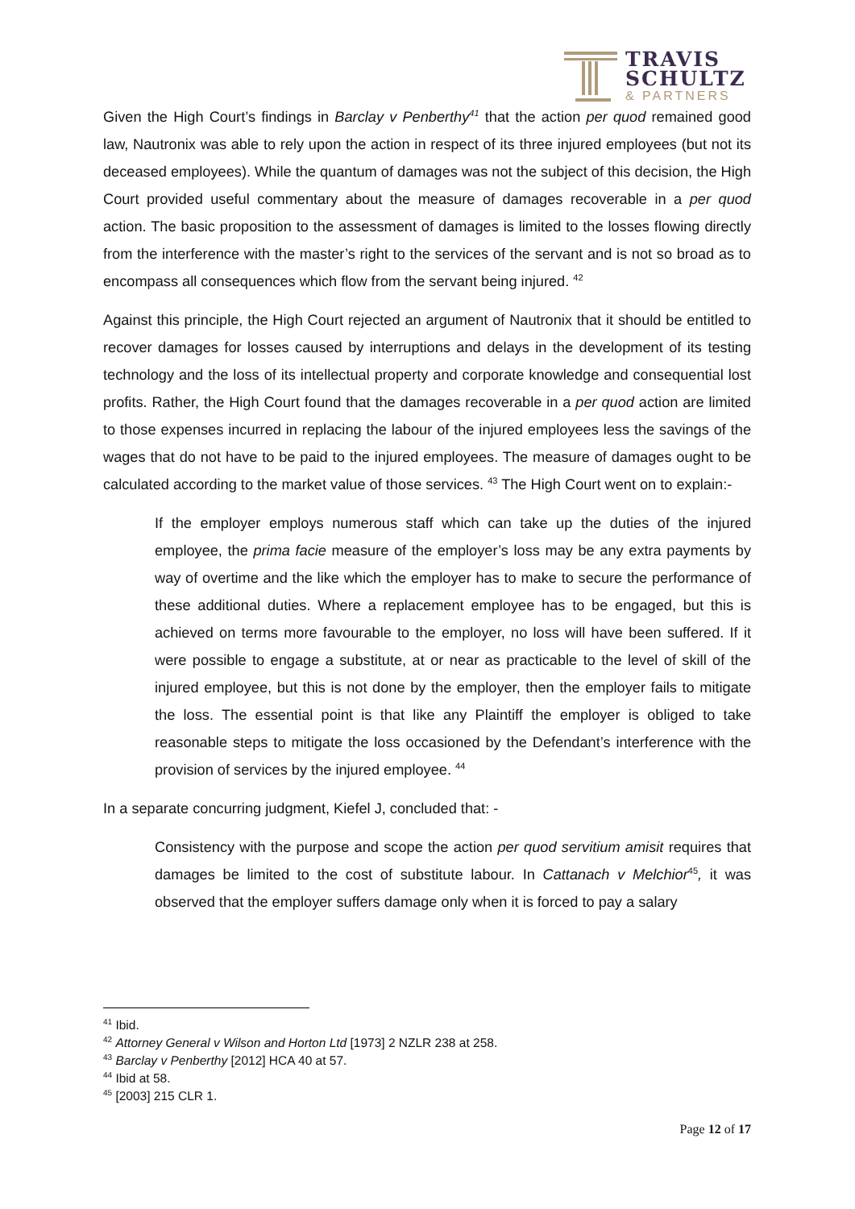TRAVIS
SCHULTZ
& PARTNERS
Given the High Court’s findings in Barclay v Penberthy<sup>41</sup> that the action per quod remained good law, Nautronix was able to rely upon the action in respect of its three injured employees (but not its deceased employees). While the quantum of damages was not the subject of this decision, the High Court provided useful commentary about the measure of damages recoverable in a per quod action. The basic proposition to the assessment of damages is limited to the losses flowing directly from the interference with the master’s right to the services of the servant and is not so broad as to encompass all consequences which flow from the servant being injured. <sup>42</sup>
Against this principle, the High Court rejected an argument of Nautronix that it should be entitled to recover damages for losses caused by interruptions and delays in the development of its testing technology and the loss of its intellectual property and corporate knowledge and consequential lost profits. Rather, the High Court found that the damages recoverable in a per quod action are limited to those expenses incurred in replacing the labour of the injured employees less the savings of the wages that do not have to be paid to the injured employees. The measure of damages ought to be calculated according to the market value of those services. <sup>43</sup> The High Court went on to explain:-
If the employer employs numerous staff which can take up the duties of the injured employee, the prima facie measure of the employer’s loss may be any extra payments by way of overtime and the like which the employer has to make to secure the performance of these additional duties. Where a replacement employee has to be engaged, but this is achieved on terms more favourable to the employer, no loss will have been suffered. If it were possible to engage a substitute, at or near as practicable to the level of skill of the injured employee, but this is not done by the employer, then the employer fails to mitigate the loss. The essential point is that like any Plaintiff the employer is obliged to take reasonable steps to mitigate the loss occasioned by the Defendant’s interference with the provision of services by the injured employee. <sup>44</sup>
In a separate concurring judgment, Kiefel J, concluded that: -
Consistency with the purpose and scope the action per quod servitium amisit requires that damages be limited to the cost of substitute labour. In Cattanach v Melchior<sup>45</sup>, it was observed that the employer suffers damage only when it is forced to pay a salary
<sup>41</sup> Ibid.
<sup>42</sup> Attorney General v Wilson and Horton Ltd [1973] 2 NZLR 238 at 258.
<sup>43</sup> Barclay v Penberthy [2012] HCA 40 at 57.
<sup>44</sup> Ibid at 58.
<sup>45</sup> [2003] 215 CLR 1.
Page 12 of 17